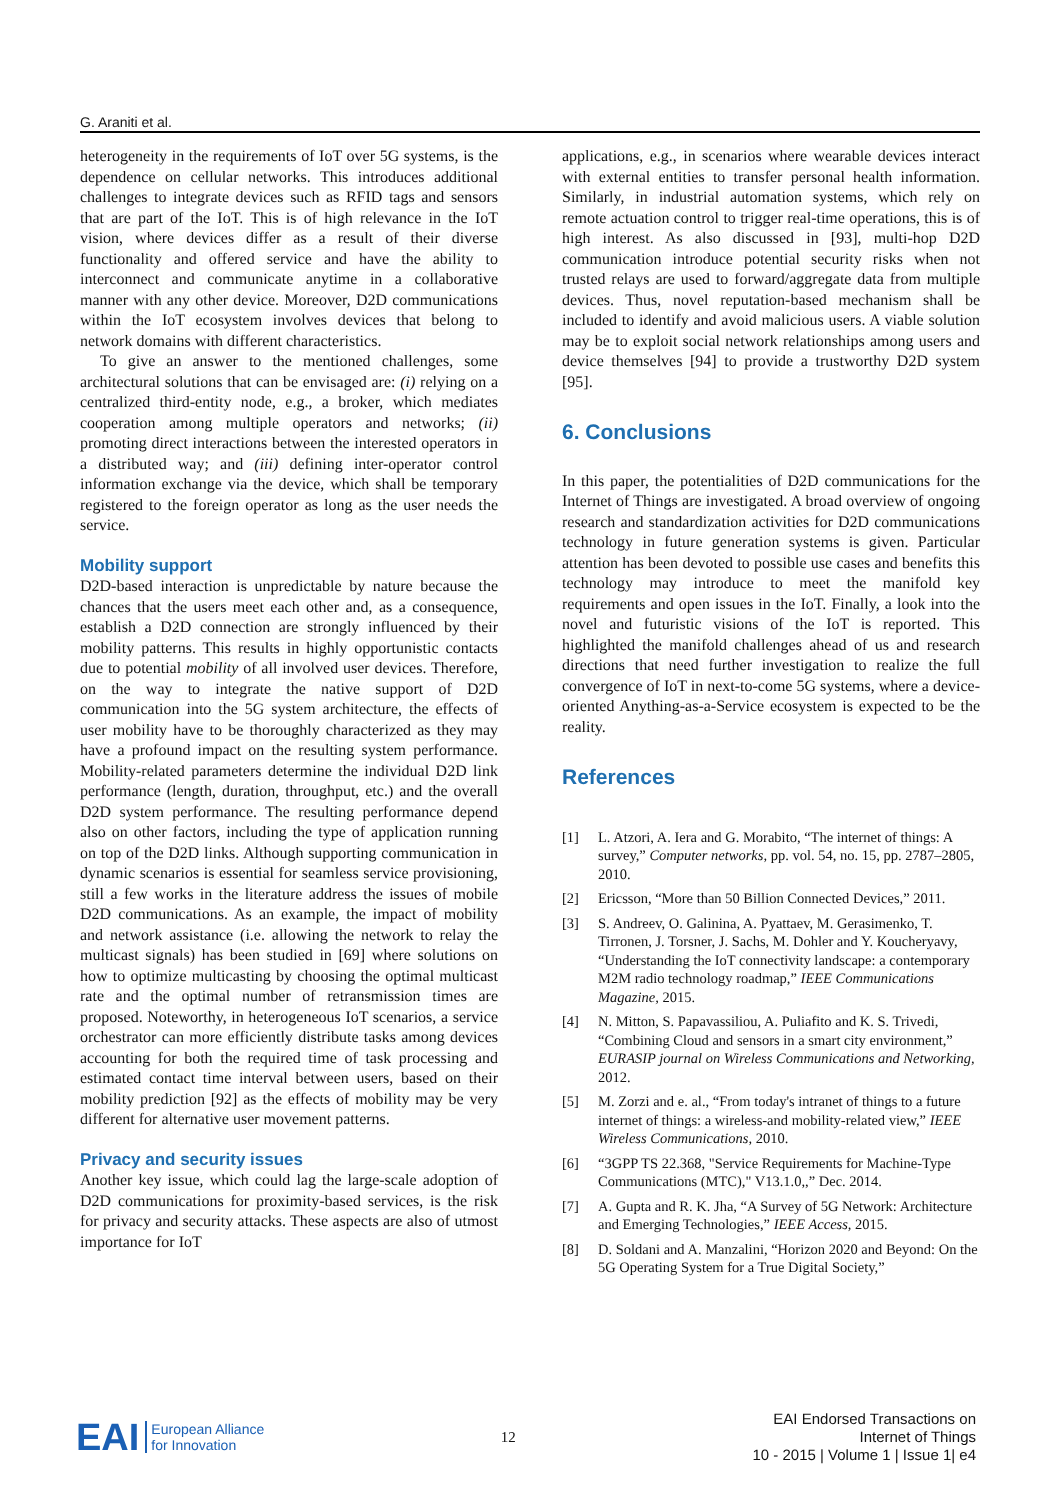G. Araniti et al.
heterogeneity in the requirements of IoT over 5G systems, is the dependence on cellular networks. This introduces additional challenges to integrate devices such as RFID tags and sensors that are part of the IoT. This is of high relevance in the IoT vision, where devices differ as a result of their diverse functionality and offered service and have the ability to interconnect and communicate anytime in a collaborative manner with any other device. Moreover, D2D communications within the IoT ecosystem involves devices that belong to network domains with different characteristics.
To give an answer to the mentioned challenges, some architectural solutions that can be envisaged are: (i) relying on a centralized third-entity node, e.g., a broker, which mediates cooperation among multiple operators and networks; (ii) promoting direct interactions between the interested operators in a distributed way; and (iii) defining inter-operator control information exchange via the device, which shall be temporary registered to the foreign operator as long as the user needs the service.
Mobility support
D2D-based interaction is unpredictable by nature because the chances that the users meet each other and, as a consequence, establish a D2D connection are strongly influenced by their mobility patterns. This results in highly opportunistic contacts due to potential mobility of all involved user devices. Therefore, on the way to integrate the native support of D2D communication into the 5G system architecture, the effects of user mobility have to be thoroughly characterized as they may have a profound impact on the resulting system performance. Mobility-related parameters determine the individual D2D link performance (length, duration, throughput, etc.) and the overall D2D system performance. The resulting performance depend also on other factors, including the type of application running on top of the D2D links. Although supporting communication in dynamic scenarios is essential for seamless service provisioning, still a few works in the literature address the issues of mobile D2D communications. As an example, the impact of mobility and network assistance (i.e. allowing the network to relay the multicast signals) has been studied in [69] where solutions on how to optimize multicasting by choosing the optimal multicast rate and the optimal number of retransmission times are proposed. Noteworthy, in heterogeneous IoT scenarios, a service orchestrator can more efficiently distribute tasks among devices accounting for both the required time of task processing and estimated contact time interval between users, based on their mobility prediction [92] as the effects of mobility may be very different for alternative user movement patterns.
Privacy and security issues
Another key issue, which could lag the large-scale adoption of D2D communications for proximity-based services, is the risk for privacy and security attacks. These aspects are also of utmost importance for IoT
applications, e.g., in scenarios where wearable devices interact with external entities to transfer personal health information. Similarly, in industrial automation systems, which rely on remote actuation control to trigger real-time operations, this is of high interest. As also discussed in [93], multi-hop D2D communication introduce potential security risks when not trusted relays are used to forward/aggregate data from multiple devices. Thus, novel reputation-based mechanism shall be included to identify and avoid malicious users. A viable solution may be to exploit social network relationships among users and device themselves [94] to provide a trustworthy D2D system [95].
6. Conclusions
In this paper, the potentialities of D2D communications for the Internet of Things are investigated. A broad overview of ongoing research and standardization activities for D2D communications technology in future generation systems is given. Particular attention has been devoted to possible use cases and benefits this technology may introduce to meet the manifold key requirements and open issues in the IoT. Finally, a look into the novel and futuristic visions of the IoT is reported. This highlighted the manifold challenges ahead of us and research directions that need further investigation to realize the full convergence of IoT in next-to-come 5G systems, where a device-oriented Anything-as-a-Service ecosystem is expected to be the reality.
References
[1] L. Atzori, A. Iera and G. Morabito, “The internet of things: A survey,” Computer networks, pp. vol. 54, no. 15, pp. 2787–2805, 2010.
[2] Ericsson, “More than 50 Billion Connected Devices,” 2011.
[3] S. Andreev, O. Galinina, A. Pyattaev, M. Gerasimenko, T. Tirronen, J. Torsner, J. Sachs, M. Dohler and Y. Koucheryavy, “Understanding the IoT connectivity landscape: a contemporary M2M radio technology roadmap,” IEEE Communications Magazine, 2015.
[4] N. Mitton, S. Papavassiliou, A. Puliafito and K. S. Trivedi, “Combining Cloud and sensors in a smart city environment,” EURASIP journal on Wireless Communications and Networking, 2012.
[5] M. Zorzi and e. al., “From today's intranet of things to a future internet of things: a wireless-and mobility-related view,” IEEE Wireless Communications, 2010.
[6] “3GPP TS 22.368, "Service Requirements for Machine-Type Communications (MTC)," V13.1.0,,” Dec. 2014.
[7] A. Gupta and R. K. Jha, “A Survey of 5G Network: Architecture and Emerging Technologies,” IEEE Access, 2015.
[8] D. Soldani and A. Manzalini, “Horizon 2020 and Beyond: On the 5G Operating System for a True Digital Society,”
EAI
European Alliance
for Innovation
12
EAI Endorsed Transactions on
Internet of Things
10 - 2015 | Volume 1 | Issue 1| e4